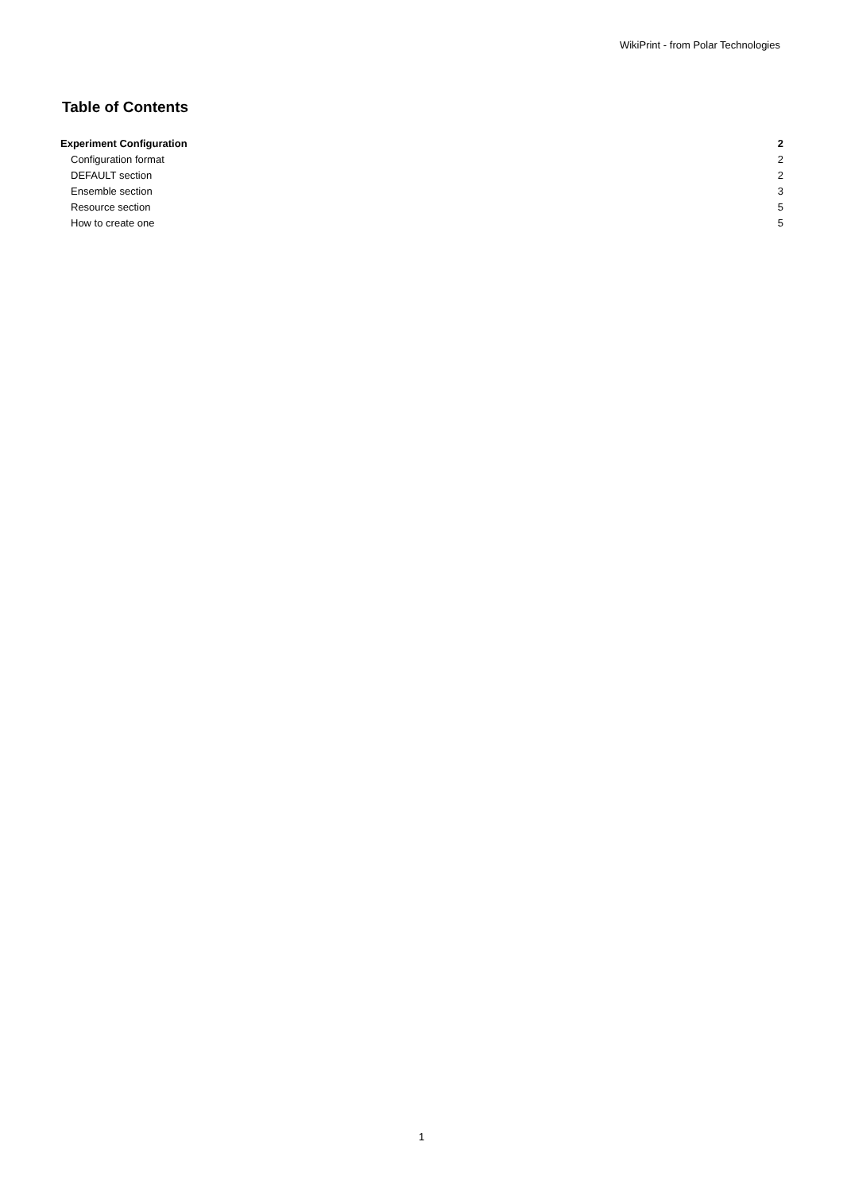WikiPrint - from Polar Technologies
Table of Contents
Experiment Configuration 2
Configuration format 2
DEFAULT section 2
Ensemble section 3
Resource section 5
How to create one 5
1